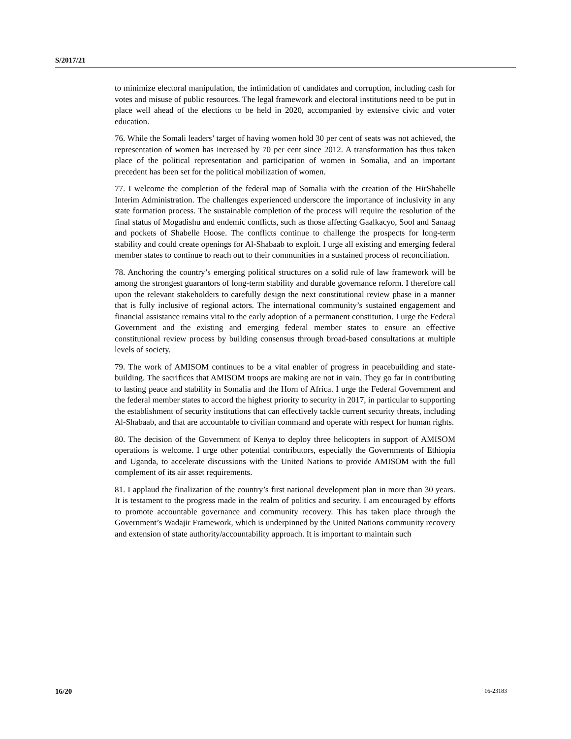S/2017/21
to minimize electoral manipulation, the intimidation of candidates and corruption, including cash for votes and misuse of public resources. The legal framework and electoral institutions need to be put in place well ahead of the elections to be held in 2020, accompanied by extensive civic and voter education.
76. While the Somali leaders’ target of having women hold 30 per cent of seats was not achieved, the representation of women has increased by 70 per cent since 2012. A transformation has thus taken place of the political representation and participation of women in Somalia, and an important precedent has been set for the political mobilization of women.
77. I welcome the completion of the federal map of Somalia with the creation of the HirShabelle Interim Administration. The challenges experienced underscore the importance of inclusivity in any state formation process. The sustainable completion of the process will require the resolution of the final status of Mogadishu and endemic conflicts, such as those affecting Gaalkacyo, Sool and Sanaag and pockets of Shabelle Hoose. The conflicts continue to challenge the prospects for long-term stability and could create openings for Al-Shabaab to exploit. I urge all existing and emerging federal member states to continue to reach out to their communities in a sustained process of reconciliation.
78. Anchoring the country’s emerging political structures on a solid rule of law framework will be among the strongest guarantors of long-term stability and durable governance reform. I therefore call upon the relevant stakeholders to carefully design the next constitutional review phase in a manner that is fully inclusive of regional actors. The international community’s sustained engagement and financial assistance remains vital to the early adoption of a permanent constitution. I urge the Federal Government and the existing and emerging federal member states to ensure an effective constitutional review process by building consensus through broad-based consultations at multiple levels of society.
79. The work of AMISOM continues to be a vital enabler of progress in peacebuilding and state-building. The sacrifices that AMISOM troops are making are not in vain. They go far in contributing to lasting peace and stability in Somalia and the Horn of Africa. I urge the Federal Government and the federal member states to accord the highest priority to security in 2017, in particular to supporting the establishment of security institutions that can effectively tackle current security threats, including Al-Shabaab, and that are accountable to civilian command and operate with respect for human rights.
80. The decision of the Government of Kenya to deploy three helicopters in support of AMISOM operations is welcome. I urge other potential contributors, especially the Governments of Ethiopia and Uganda, to accelerate discussions with the United Nations to provide AMISOM with the full complement of its air asset requirements.
81. I applaud the finalization of the country’s first national development plan in more than 30 years. It is testament to the progress made in the realm of politics and security. I am encouraged by efforts to promote accountable governance and community recovery. This has taken place through the Government’s Wadajir Framework, which is underpinned by the United Nations community recovery and extension of state authority/accountability approach. It is important to maintain such
16/20 16-23183